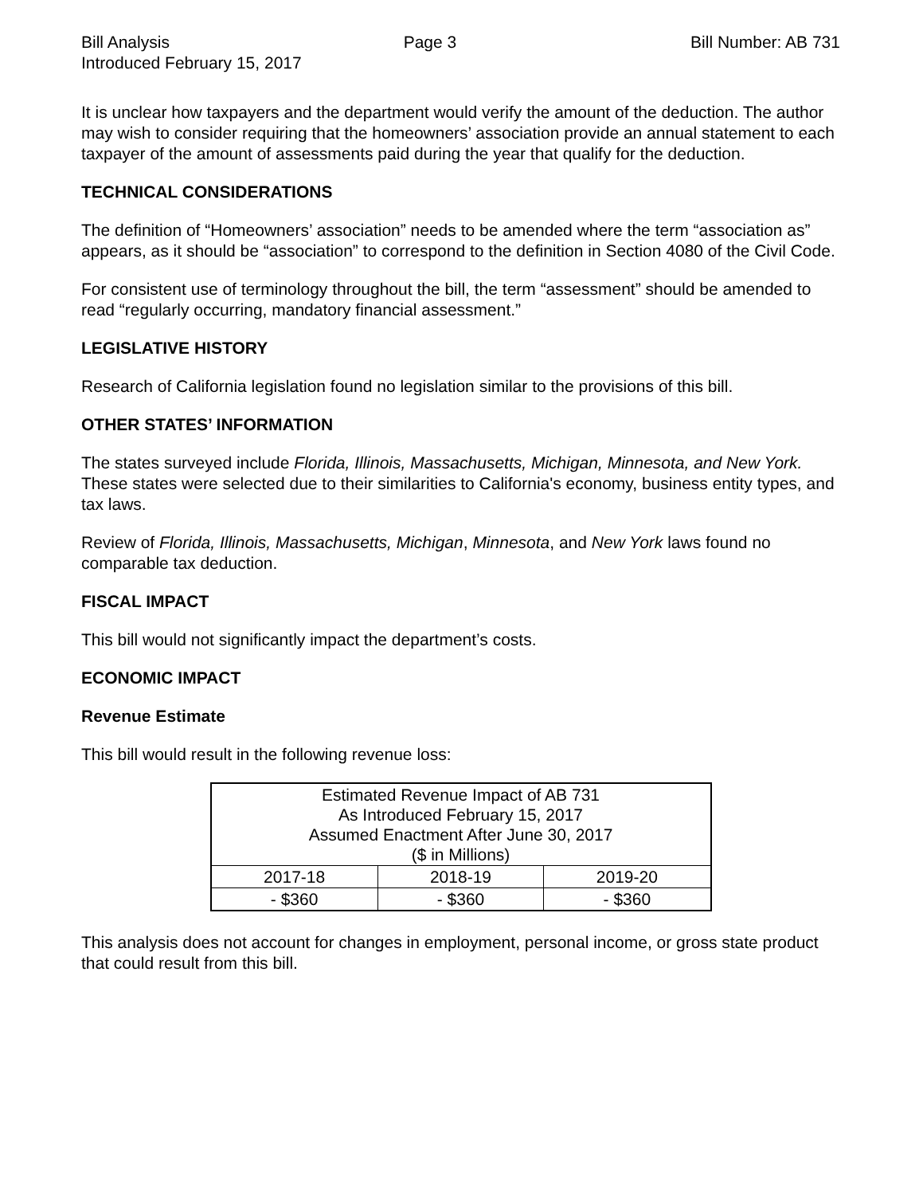Bill Analysis Page 3 Bill Number: AB 731
Introduced February 15, 2017
It is unclear how taxpayers and the department would verify the amount of the deduction. The author may wish to consider requiring that the homeowners’ association provide an annual statement to each taxpayer of the amount of assessments paid during the year that qualify for the deduction.
TECHNICAL CONSIDERATIONS
The definition of “Homeowners’ association” needs to be amended where the term “association as” appears, as it should be “association” to correspond to the definition in Section 4080 of the Civil Code.
For consistent use of terminology throughout the bill, the term “assessment” should be amended to read “regularly occurring, mandatory financial assessment.”
LEGISLATIVE HISTORY
Research of California legislation found no legislation similar to the provisions of this bill.
OTHER STATES’ INFORMATION
The states surveyed include Florida, Illinois, Massachusetts, Michigan, Minnesota, and New York. These states were selected due to their similarities to California's economy, business entity types, and tax laws.
Review of Florida, Illinois, Massachusetts, Michigan, Minnesota, and New York laws found no comparable tax deduction.
FISCAL IMPACT
This bill would not significantly impact the department’s costs.
ECONOMIC IMPACT
Revenue Estimate
This bill would result in the following revenue loss:
| Estimated Revenue Impact of AB 731 As Introduced February 15, 2017 Assumed Enactment After June 30, 2017 ($ in Millions) | | |
| 2017-18 | 2018-19 | 2019-20 |
| - $360 | - $360 | - $360 |
This analysis does not account for changes in employment, personal income, or gross state product that could result from this bill.